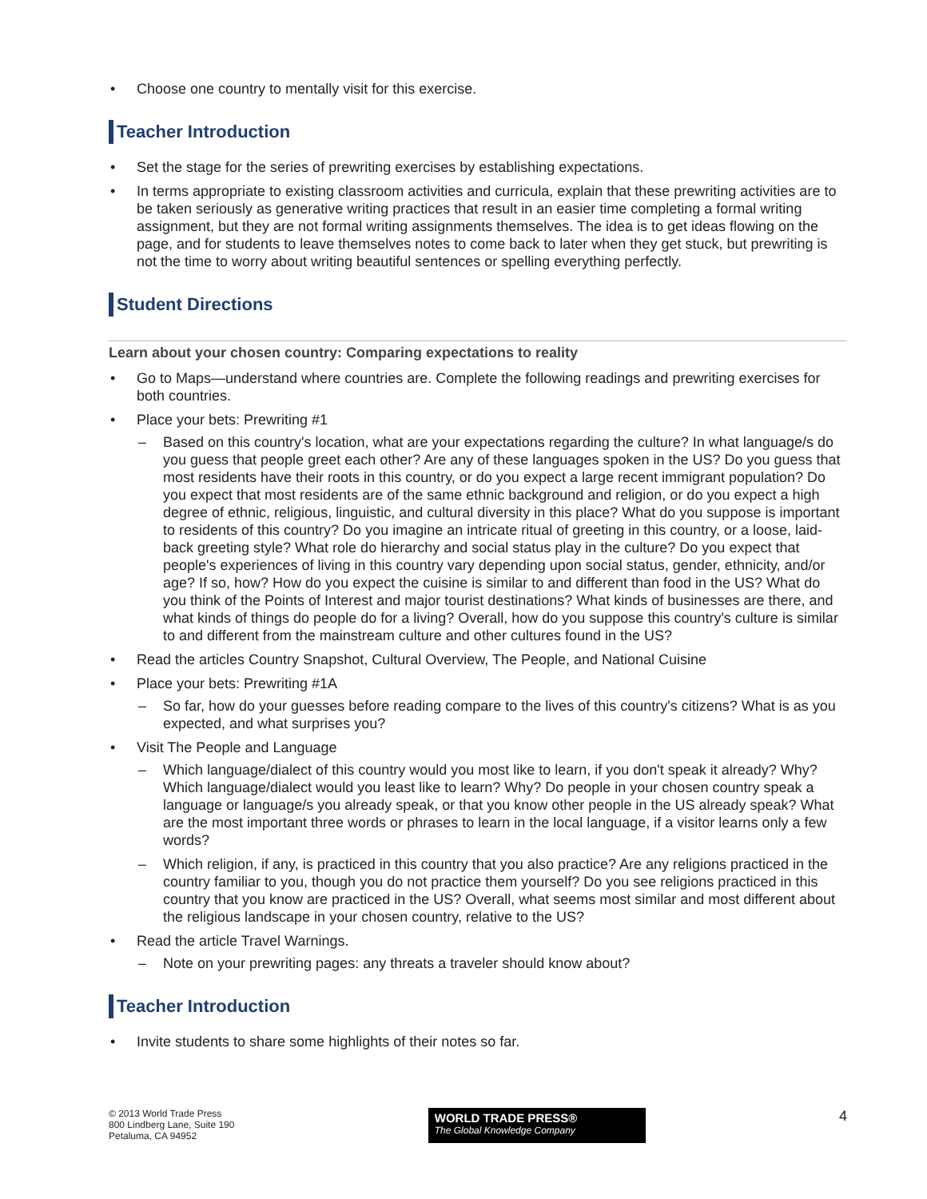• Choose one country to mentally visit for this exercise.
Teacher Introduction
• Set the stage for the series of prewriting exercises by establishing expectations.
• In terms appropriate to existing classroom activities and curricula, explain that these prewriting activities are to be taken seriously as generative writing practices that result in an easier time completing a formal writing assignment, but they are not formal writing assignments themselves. The idea is to get ideas flowing on the page, and for students to leave themselves notes to come back to later when they get stuck, but prewriting is not the time to worry about writing beautiful sentences or spelling everything perfectly.
Student Directions
Learn about your chosen country: Comparing expectations to reality
• Go to Maps—understand where countries are. Complete the following readings and prewriting exercises for both countries.
• Place your bets: Prewriting #1
– Based on this country's location, what are your expectations regarding the culture? In what language/s do you guess that people greet each other? Are any of these languages spoken in the US? Do you guess that most residents have their roots in this country, or do you expect a large recent immigrant population? Do you expect that most residents are of the same ethnic background and religion, or do you expect a high degree of ethnic, religious, linguistic, and cultural diversity in this place? What do you suppose is important to residents of this country? Do you imagine an intricate ritual of greeting in this country, or a loose, laid-back greeting style? What role do hierarchy and social status play in the culture? Do you expect that people's experiences of living in this country vary depending upon social status, gender, ethnicity, and/or age? If so, how? How do you expect the cuisine is similar to and different than food in the US? What do you think of the Points of Interest and major tourist destinations? What kinds of businesses are there, and what kinds of things do people do for a living? Overall, how do you suppose this country's culture is similar to and different from the mainstream culture and other cultures found in the US?
• Read the articles Country Snapshot, Cultural Overview, The People, and National Cuisine
• Place your bets: Prewriting #1A
– So far, how do your guesses before reading compare to the lives of this country's citizens? What is as you expected, and what surprises you?
• Visit The People and Language
– Which language/dialect of this country would you most like to learn, if you don't speak it already? Why? Which language/dialect would you least like to learn? Why? Do people in your chosen country speak a language or language/s you already speak, or that you know other people in the US already speak? What are the most important three words or phrases to learn in the local language, if a visitor learns only a few words?
– Which religion, if any, is practiced in this country that you also practice? Are any religions practiced in the country familiar to you, though you do not practice them yourself? Do you see religions practiced in this country that you know are practiced in the US? Overall, what seems most similar and most different about the religious landscape in your chosen country, relative to the US?
• Read the article Travel Warnings.
– Note on your prewriting pages: any threats a traveler should know about?
Teacher Introduction
• Invite students to share some highlights of their notes so far.
© 2013 World Trade Press
800 Lindberg Lane, Suite 190
Petaluma, CA 94952
WORLD TRADE PRESS®
The Global Knowledge Company
4